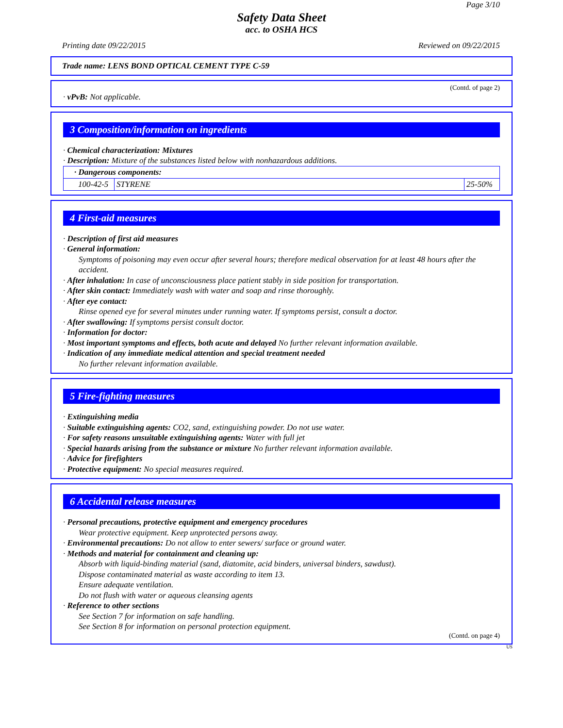Page 3/10
Safety Data Sheet
acc. to OSHA HCS
Printing date 09/22/2015 Reviewed on 09/22/2015
Trade name: LENS BOND OPTICAL CEMENT TYPE C-59
(Contd. of page 2)
· vPvB: Not applicable.
3 Composition/information on ingredients
· Chemical characterization: Mixtures
· Description: Mixture of the substances listed below with nonhazardous additions.
| · Dangerous components: | | |
| 100-42-5 | STYRENE | 25-50% |
4 First-aid measures
· Description of first aid measures
· General information:
Symptoms of poisoning may even occur after several hours; therefore medical observation for at least 48 hours after the accident.
· After inhalation: In case of unconsciousness place patient stably in side position for transportation.
· After skin contact: Immediately wash with water and soap and rinse thoroughly.
· After eye contact:
Rinse opened eye for several minutes under running water. If symptoms persist, consult a doctor.
· After swallowing: If symptoms persist consult doctor.
· Information for doctor:
· Most important symptoms and effects, both acute and delayed No further relevant information available.
· Indication of any immediate medical attention and special treatment needed
No further relevant information available.
5 Fire-fighting measures
· Extinguishing media
· Suitable extinguishing agents: CO2, sand, extinguishing powder. Do not use water.
· For safety reasons unsuitable extinguishing agents: Water with full jet
· Special hazards arising from the substance or mixture No further relevant information available.
· Advice for firefighters
· Protective equipment: No special measures required.
6 Accidental release measures
· Personal precautions, protective equipment and emergency procedures
Wear protective equipment. Keep unprotected persons away.
· Environmental precautions: Do not allow to enter sewers/ surface or ground water.
· Methods and material for containment and cleaning up:
Absorb with liquid-binding material (sand, diatomite, acid binders, universal binders, sawdust).
Dispose contaminated material as waste according to item 13.
Ensure adequate ventilation.
Do not flush with water or aqueous cleansing agents
· Reference to other sections
See Section 7 for information on safe handling.
See Section 8 for information on personal protection equipment.
(Contd. on page 4)
US